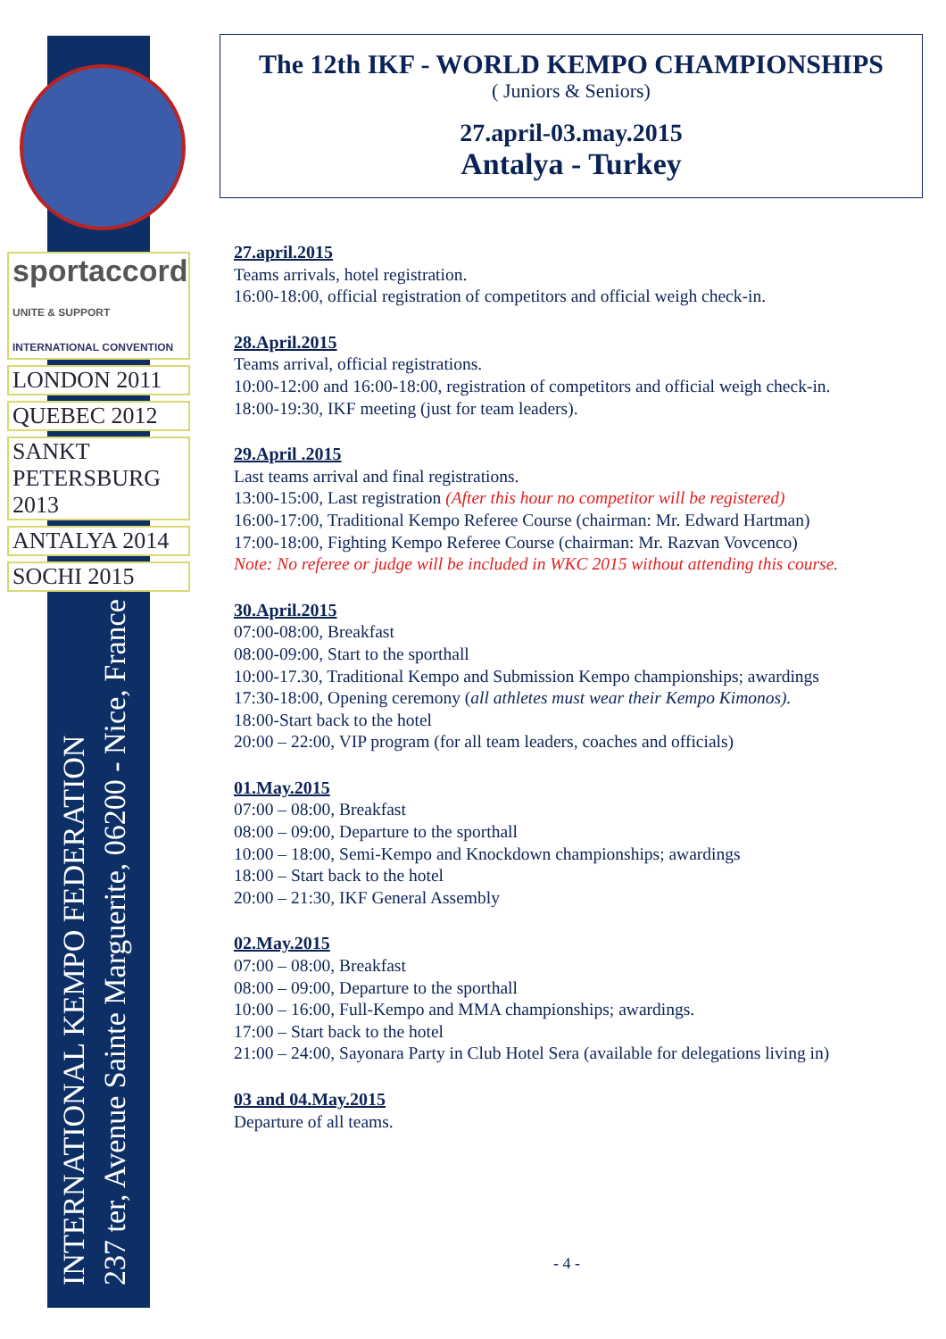sportaccord
UNITE & SUPPORT
INTERNATIONAL CONVENTION
LONDON 2011
QUEBEC 2012
SANKT PETERSBURG 2013
ANTALYA 2014
SOCHI 2015
INTERNATIONAL KEMPO FEDERATION
237 ter, Avenue Sainte Marguerite, 06200 - Nice, France
The 12th IKF - WORLD KEMPO CHAMPIONSHIPS
( Juniors & Seniors)
27.april-03.may.2015
Antalya - Turkey
27.april.2015
Teams arrivals, hotel registration.
16:00-18:00, official registration of competitors and official weigh check-in.
28.April.2015
Teams arrival, official registrations.
10:00-12:00 and 16:00-18:00, registration of competitors and official weigh check-in.
18:00-19:30, IKF meeting (just for team leaders).
29.April .2015
Last teams arrival and final registrations.
13:00-15:00, Last registration (After this hour no competitor will be registered)
16:00-17:00, Traditional Kempo Referee Course (chairman: Mr. Edward Hartman)
17:00-18:00, Fighting Kempo Referee Course (chairman: Mr. Razvan Vovcenco)
Note: No referee or judge will be included in WKC 2015 without attending this course.
30.April.2015
07:00-08:00, Breakfast
08:00-09:00, Start to the sporthall
10:00-17.30, Traditional Kempo and Submission Kempo championships; awardings
17:30-18:00, Opening ceremony (all athletes must wear their Kempo Kimonos).
18:00-Start back to the hotel
20:00 – 22:00, VIP program (for all team leaders, coaches and officials)
01.May.2015
07:00 – 08:00, Breakfast
08:00 – 09:00, Departure to the sporthall
10:00 – 18:00, Semi-Kempo and Knockdown championships; awardings
18:00 – Start back to the hotel
20:00 – 21:30, IKF General Assembly
02.May.2015
07:00 – 08:00, Breakfast
08:00 – 09:00, Departure to the sporthall
10:00 – 16:00, Full-Kempo and MMA championships; awardings.
17:00 – Start back to the hotel
21:00 – 24:00, Sayonara Party in Club Hotel Sera (available for delegations living in)
03 and 04.May.2015
Departure of all teams.
- 4 -